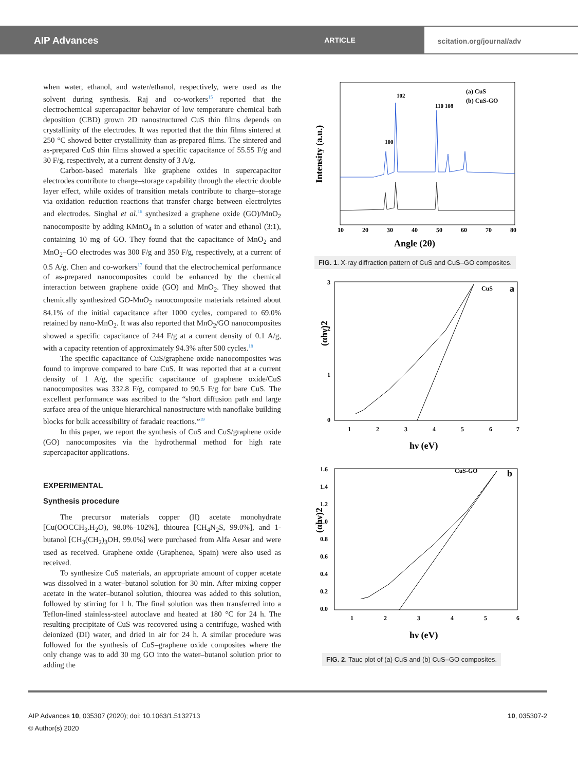AIP Advances
ARTICLE
scitation.org/journal/adv
when water, ethanol, and water/ethanol, respectively, were used as the solvent during synthesis. Raj and co-workers<sup>15</sup> reported that the electrochemical supercapacitor behavior of low temperature chemical bath deposition (CBD) grown 2D nanostructured CuS thin films depends on crystallinity of the electrodes. It was reported that the thin films sintered at 250 °C showed better crystallinity than as-prepared films. The sintered and as-prepared CuS thin films showed a specific capacitance of 55.55 F/g and 30 F/g, respectively, at a current density of 3 A/g.
Carbon-based materials like graphene oxides in supercapacitor electrodes contribute to charge–storage capability through the electric double layer effect, while oxides of transition metals contribute to charge–storage via oxidation–reduction reactions that transfer charge between electrolytes and electrodes. Singhal et al.<sup>16</sup> synthesized a graphene oxide (GO)/MnO<sub>2</sub> nanocomposite by adding KMnO<sub>4</sub> in a solution of water and ethanol (3:1), containing 10 mg of GO. They found that the capacitance of MnO<sub>2</sub> and MnO<sub>2</sub>–GO electrodes was 300 F/g and 350 F/g, respectively, at a current of 0.5 A/g. Chen and co-workers<sup>17</sup> found that the electrochemical performance of as-prepared nanocomposites could be enhanced by the chemical interaction between graphene oxide (GO) and MnO<sub>2</sub>. They showed that chemically synthesized GO-MnO<sub>2</sub> nanocomposite materials retained about 84.1% of the initial capacitance after 1000 cycles, compared to 69.0% retained by nano-MnO<sub>2</sub>. It was also reported that MnO<sub>2</sub>/GO nanocomposites showed a specific capacitance of 244 F/g at a current density of 0.1 A/g, with a capacity retention of approximately 94.3% after 500 cycles.<sup>18</sup>
The specific capacitance of CuS/graphene oxide nanocomposites was found to improve compared to bare CuS. It was reported that at a current density of 1 A/g, the specific capacitance of graphene oxide/CuS nanocomposites was 332.8 F/g, compared to 90.5 F/g for bare CuS. The excellent performance was ascribed to the “short diffusion path and large surface area of the unique hierarchical nanostructure with nanoflake building blocks for bulk accessibility of faradaic reactions.”<sup>19</sup>
In this paper, we report the synthesis of CuS and CuS/graphene oxide (GO) nanocomposites via the hydrothermal method for high rate supercapacitor applications.
EXPERIMENTAL
Synthesis procedure
The precursor materials copper (II) acetate monohydrate [Cu(OOCCH<sub>3</sub>.H<sub>2</sub>O), 98.0%–102%], thiourea [CH<sub>4</sub>N<sub>2</sub>S, 99.0%], and 1-butanol [CH<sub>3</sub>(CH<sub>2</sub>)<sub>3</sub>OH, 99.0%] were purchased from Alfa Aesar and were used as received. Graphene oxide (Graphenea, Spain) were also used as received.
To synthesize CuS materials, an appropriate amount of copper acetate was dissolved in a water–butanol solution for 30 min. After mixing copper acetate in the water–butanol solution, thiourea was added to this solution, followed by stirring for 1 h. The final solution was then transferred into a Teflon-lined stainless-steel autoclave and heated at 180 °C for 24 h. The resulting precipitate of CuS was recovered using a centrifuge, washed with deionized (DI) water, and dried in air for 24 h. A similar procedure was followed for the synthesis of CuS–graphene oxide composites where the only change was to add 30 mg GO into the water–butanol solution prior to adding the
Intensity (a.u.)
(a) CuS
(b) CuS-GO
100
102
110 108
10
20
30
40
50
60
70
80
Angle (2θ)
FIG. 1. X-ray diffraction pattern of CuS and CuS–GO composites.
3
2
1
0
(αhν)2
CuS
a
1
2
3
4
5
6
7
hν (eV)
1.6
1.4
1.2
1.0
0.8
0.6
0.4
0.2
0.0
(αhν)2
CuS-GO
b
1
2
3
4
5
6
hν (eV)
FIG. 2. Tauc plot of (a) CuS and (b) CuS–GO composites.
AIP Advances 10, 035307 (2020); doi: 10.1063/1.5132713 10, 035307-2
© Author(s) 2020